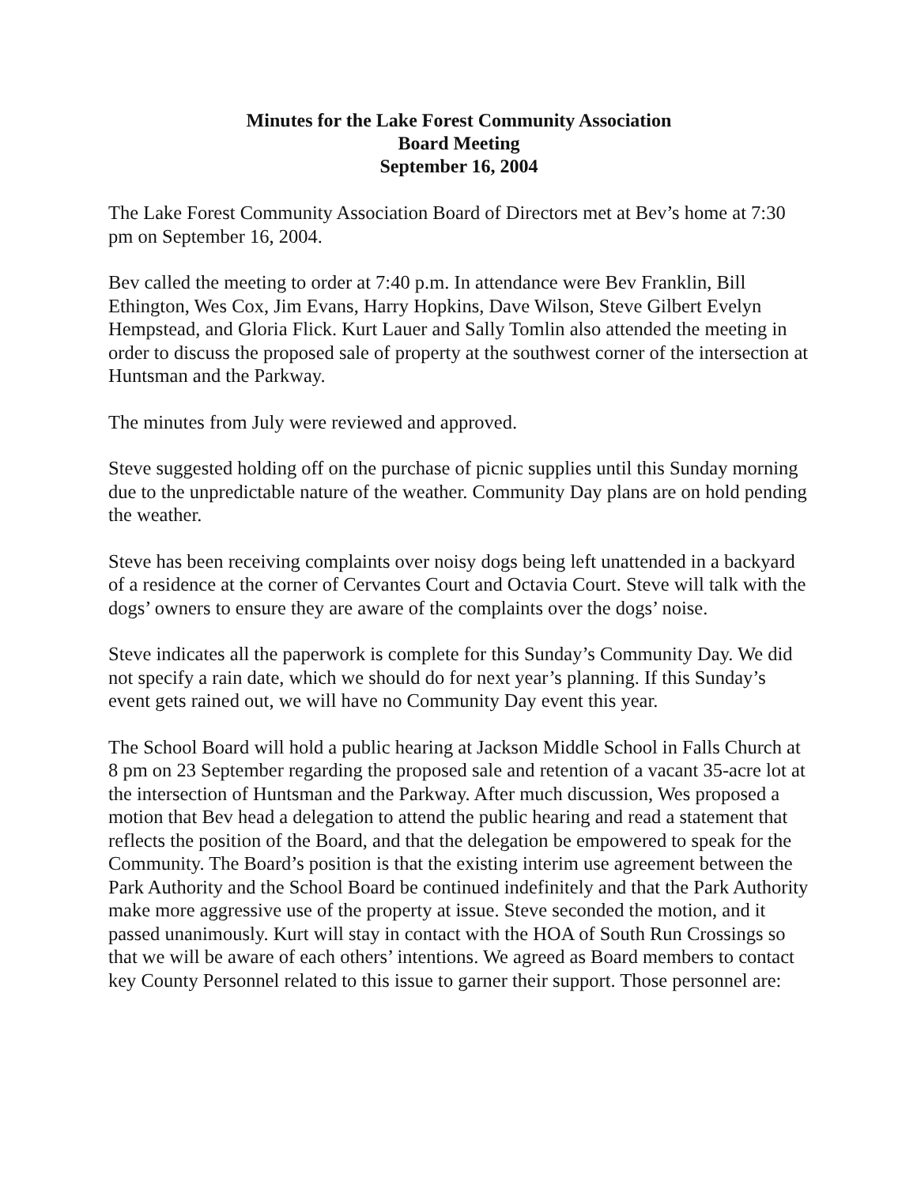Minutes for the Lake Forest Community Association
Board Meeting
September 16, 2004
The Lake Forest Community Association Board of Directors met at Bev’s home at 7:30 pm on September 16, 2004.
Bev called the meeting to order at 7:40 p.m. In attendance were Bev Franklin, Bill Ethington, Wes Cox, Jim Evans, Harry Hopkins, Dave Wilson, Steve Gilbert Evelyn Hempstead, and Gloria Flick. Kurt Lauer and Sally Tomlin also attended the meeting in order to discuss the proposed sale of property at the southwest corner of the intersection at Huntsman and the Parkway.
The minutes from July were reviewed and approved.
Steve suggested holding off on the purchase of picnic supplies until this Sunday morning due to the unpredictable nature of the weather. Community Day plans are on hold pending the weather.
Steve has been receiving complaints over noisy dogs being left unattended in a backyard of a residence at the corner of Cervantes Court and Octavia Court. Steve will talk with the dogs’ owners to ensure they are aware of the complaints over the dogs’ noise.
Steve indicates all the paperwork is complete for this Sunday’s Community Day. We did not specify a rain date, which we should do for next year’s planning. If this Sunday’s event gets rained out, we will have no Community Day event this year.
The School Board will hold a public hearing at Jackson Middle School in Falls Church at 8 pm on 23 September regarding the proposed sale and retention of a vacant 35-acre lot at the intersection of Huntsman and the Parkway. After much discussion, Wes proposed a motion that Bev head a delegation to attend the public hearing and read a statement that reflects the position of the Board, and that the delegation be empowered to speak for the Community. The Board’s position is that the existing interim use agreement between the Park Authority and the School Board be continued indefinitely and that the Park Authority make more aggressive use of the property at issue. Steve seconded the motion, and it passed unanimously. Kurt will stay in contact with the HOA of South Run Crossings so that we will be aware of each others’ intentions. We agreed as Board members to contact key County Personnel related to this issue to garner their support. Those personnel are: